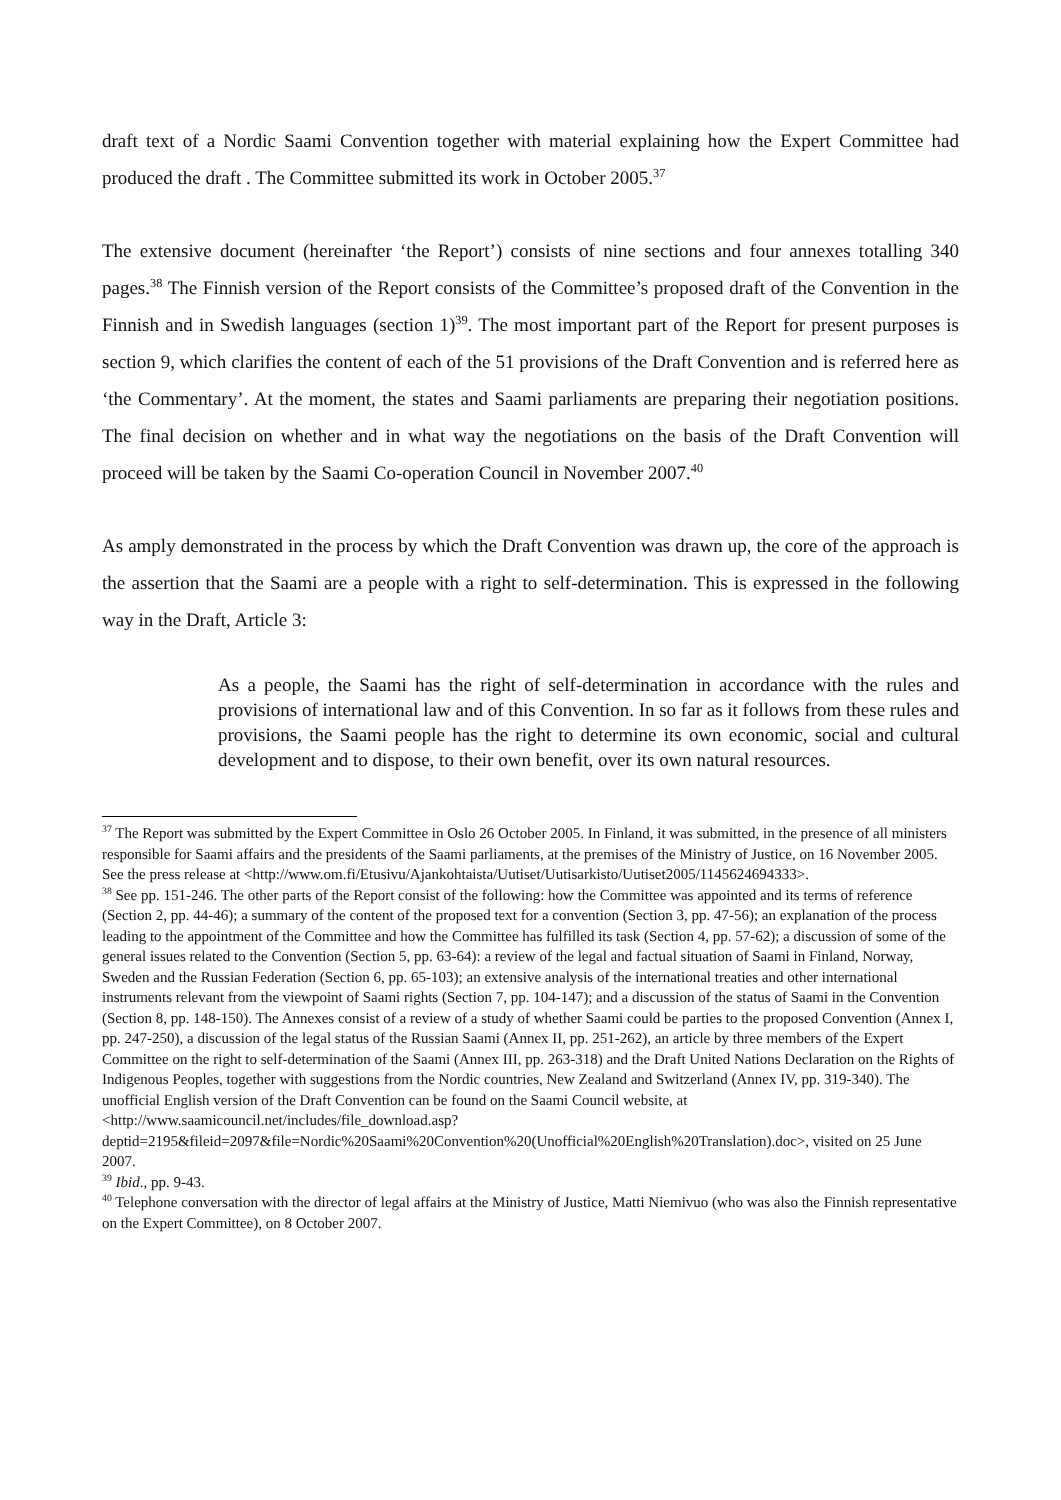draft text of a Nordic Saami Convention together with material explaining how the Expert Committee had produced the draft . The Committee submitted its work in October 2005.<sup>37</sup>
The extensive document (hereinafter ‘the Report’) consists of nine sections and four annexes totalling 340 pages.<sup>38</sup> The Finnish version of the Report consists of the Committee’s proposed draft of the Convention in the Finnish and in Swedish languages (section 1)<sup>39</sup>. The most important part of the Report for present purposes is section 9, which clarifies the content of each of the 51 provisions of the Draft Convention and is referred here as ‘the Commentary’. At the moment, the states and Saami parliaments are preparing their negotiation positions. The final decision on whether and in what way the negotiations on the basis of the Draft Convention will proceed will be taken by the Saami Co-operation Council in November 2007.<sup>40</sup>
As amply demonstrated in the process by which the Draft Convention was drawn up, the core of the approach is the assertion that the Saami are a people with a right to self-determination. This is expressed in the following way in the Draft, Article 3:
As a people, the Saami has the right of self-determination in accordance with the rules and provisions of international law and of this Convention. In so far as it follows from these rules and provisions, the Saami people has the right to determine its own economic, social and cultural development and to dispose, to their own benefit, over its own natural resources.
<sup>37</sup> The Report was submitted by the Expert Committee in Oslo 26 October 2005. In Finland, it was submitted, in the presence of all ministers responsible for Saami affairs and the presidents of the Saami parliaments, at the premises of the Ministry of Justice, on 16 November 2005. See the press release at <http://www.om.fi/Etusivu/Ajankohtaista/Uutiset/Uutisarkisto/Uutiset2005/1145624694333>.
<sup>38</sup> See pp. 151-246. The other parts of the Report consist of the following: how the Committee was appointed and its terms of reference (Section 2, pp. 44-46); a summary of the content of the proposed text for a convention (Section 3, pp. 47-56); an explanation of the process leading to the appointment of the Committee and how the Committee has fulfilled its task (Section 4, pp. 57-62); a discussion of some of the general issues related to the Convention (Section 5, pp. 63-64): a review of the legal and factual situation of Saami in Finland, Norway, Sweden and the Russian Federation (Section 6, pp. 65-103); an extensive analysis of the international treaties and other international instruments relevant from the viewpoint of Saami rights (Section 7, pp. 104-147); and a discussion of the status of Saami in the Convention (Section 8, pp. 148-150). The Annexes consist of a review of a study of whether Saami could be parties to the proposed Convention (Annex I, pp. 247-250), a discussion of the legal status of the Russian Saami (Annex II, pp. 251-262), an article by three members of the Expert Committee on the right to self-determination of the Saami (Annex III, pp. 263-318) and the Draft United Nations Declaration on the Rights of Indigenous Peoples, together with suggestions from the Nordic countries, New Zealand and Switzerland (Annex IV, pp. 319-340). The unofficial English version of the Draft Convention can be found on the Saami Council website, at <http://www.saamicouncil.net/includes/file_download.asp?deptid=2195&fileid=2097&file=Nordic%20Saami%20Convention%20(Unofficial%20English%20Translation).doc>, visited on 25 June 2007.
<sup>39</sup> Ibid., pp. 9-43.
<sup>40</sup> Telephone conversation with the director of legal affairs at the Ministry of Justice, Matti Niemivuo (who was also the Finnish representative on the Expert Committee), on 8 October 2007.